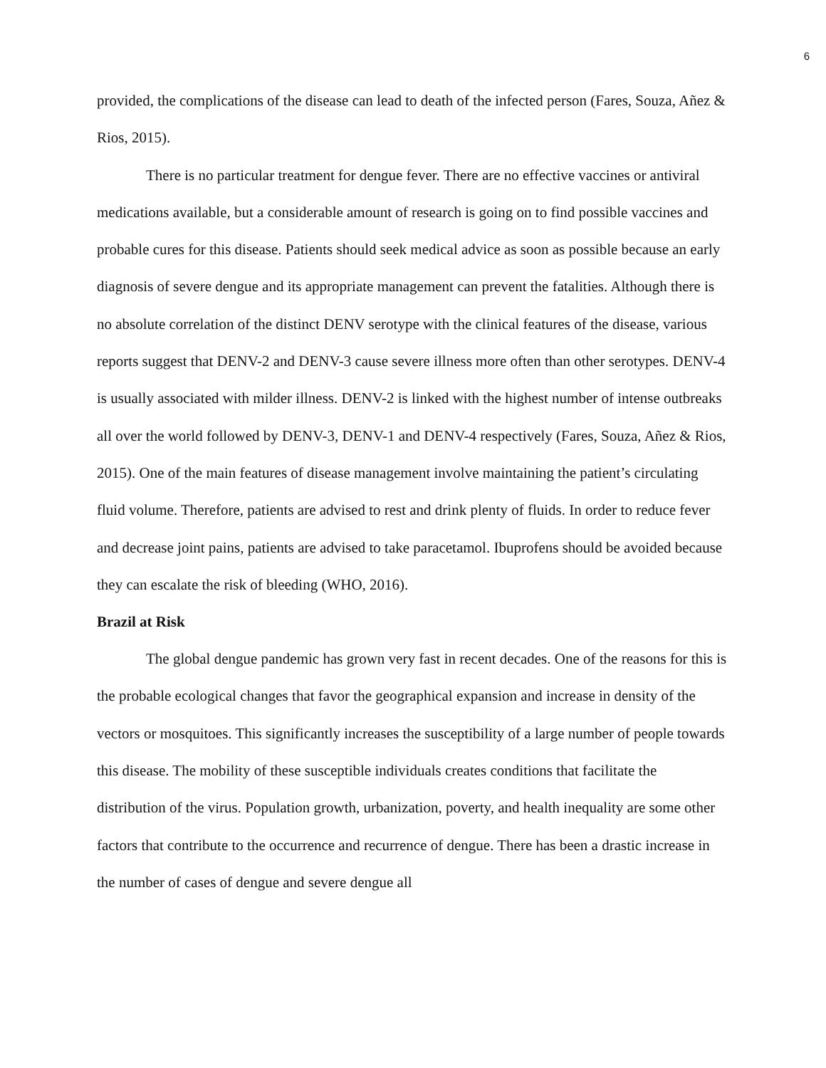6
provided, the complications of the disease can lead to death of the infected person (Fares, Souza, Añez & Rios, 2015).
There is no particular treatment for dengue fever. There are no effective vaccines or antiviral medications available, but a considerable amount of research is going on to find possible vaccines and probable cures for this disease. Patients should seek medical advice as soon as possible because an early diagnosis of severe dengue and its appropriate management can prevent the fatalities. Although there is no absolute correlation of the distinct DENV serotype with the clinical features of the disease, various reports suggest that DENV-2 and DENV-3 cause severe illness more often than other serotypes. DENV-4 is usually associated with milder illness. DENV-2 is linked with the highest number of intense outbreaks all over the world followed by DENV-3, DENV-1 and DENV-4 respectively (Fares, Souza, Añez & Rios, 2015). One of the main features of disease management involve maintaining the patient’s circulating fluid volume. Therefore, patients are advised to rest and drink plenty of fluids. In order to reduce fever and decrease joint pains, patients are advised to take paracetamol. Ibuprofens should be avoided because they can escalate the risk of bleeding (WHO, 2016).
Brazil at Risk
The global dengue pandemic has grown very fast in recent decades. One of the reasons for this is the probable ecological changes that favor the geographical expansion and increase in density of the vectors or mosquitoes. This significantly increases the susceptibility of a large number of people towards this disease. The mobility of these susceptible individuals creates conditions that facilitate the distribution of the virus. Population growth, urbanization, poverty, and health inequality are some other factors that contribute to the occurrence and recurrence of dengue. There has been a drastic increase in the number of cases of dengue and severe dengue all